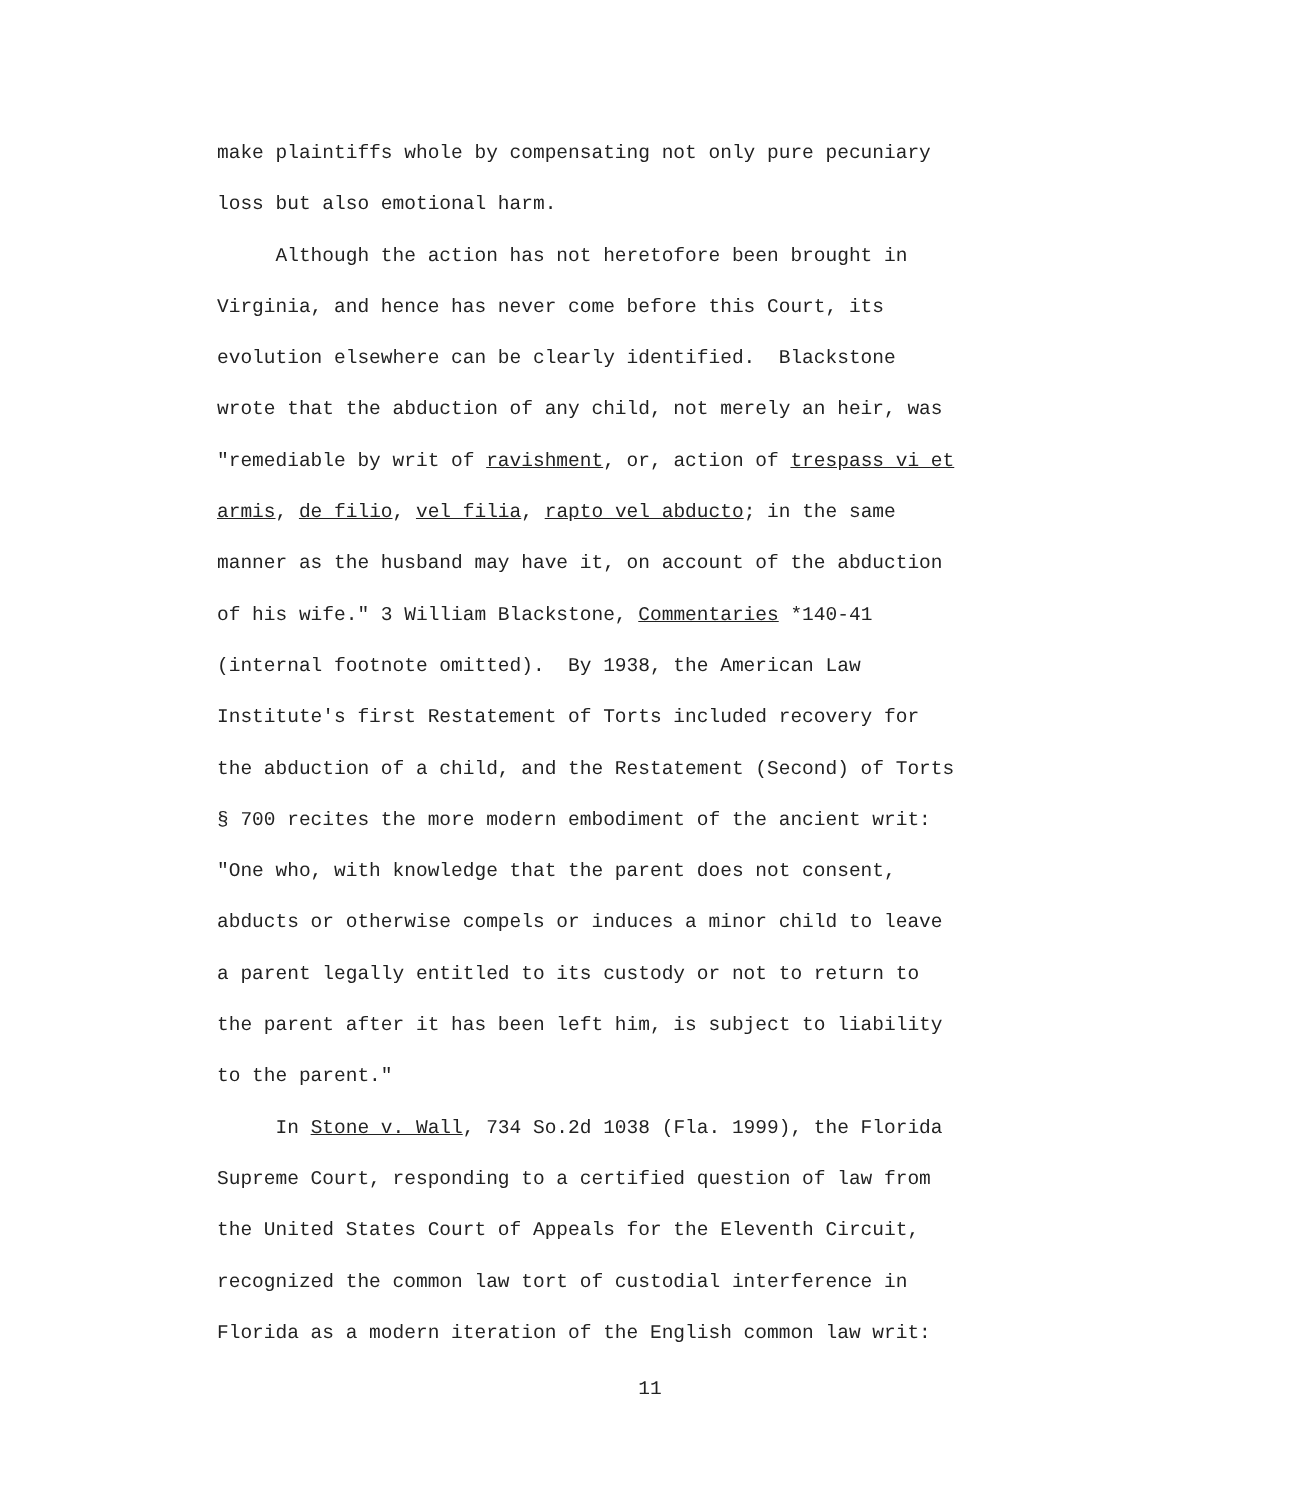make plaintiffs whole by compensating not only pure pecuniary
loss but also emotional harm.
Although the action has not heretofore been brought in
Virginia, and hence has never come before this Court, its
evolution elsewhere can be clearly identified. Blackstone
wrote that the abduction of any child, not merely an heir, was
"remediable by writ of ravishment, or, action of trespass vi et
armis, de filio, vel filia, rapto vel abducto; in the same
manner as the husband may have it, on account of the abduction
of his wife." 3 William Blackstone, Commentaries *140-41
(internal footnote omitted). By 1938, the American Law
Institute's first Restatement of Torts included recovery for
the abduction of a child, and the Restatement (Second) of Torts
§ 700 recites the more modern embodiment of the ancient writ:
"One who, with knowledge that the parent does not consent,
abducts or otherwise compels or induces a minor child to leave
a parent legally entitled to its custody or not to return to
the parent after it has been left him, is subject to liability
to the parent."
In Stone v. Wall, 734 So.2d 1038 (Fla. 1999), the Florida
Supreme Court, responding to a certified question of law from
the United States Court of Appeals for the Eleventh Circuit,
recognized the common law tort of custodial interference in
Florida as a modern iteration of the English common law writ:
11